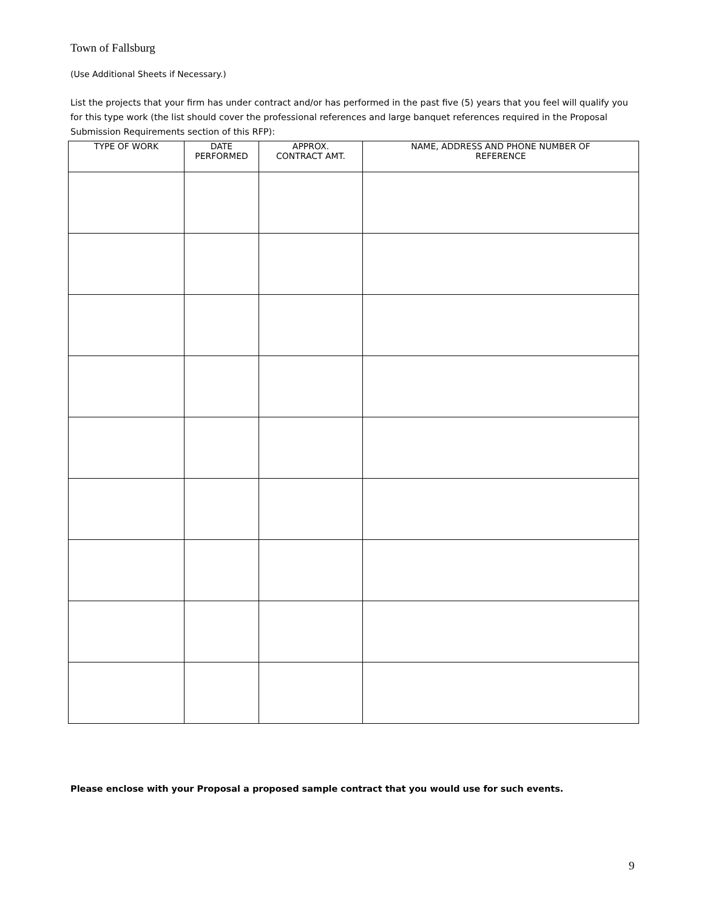Town of Fallsburg
(Use Additional Sheets if Necessary.)
List the projects that your firm has under contract and/or has performed in the past five (5) years that you feel will qualify you for this type work (the list should cover the professional references and large banquet references required in the Proposal Submission Requirements section of this RFP):
| TYPE OF WORK | DATE PERFORMED | APPROX. CONTRACT AMT. | NAME, ADDRESS AND PHONE NUMBER OF REFERENCE |
| --- | --- | --- | --- |
Please enclose with your Proposal a proposed sample contract that you would use for such events.
9